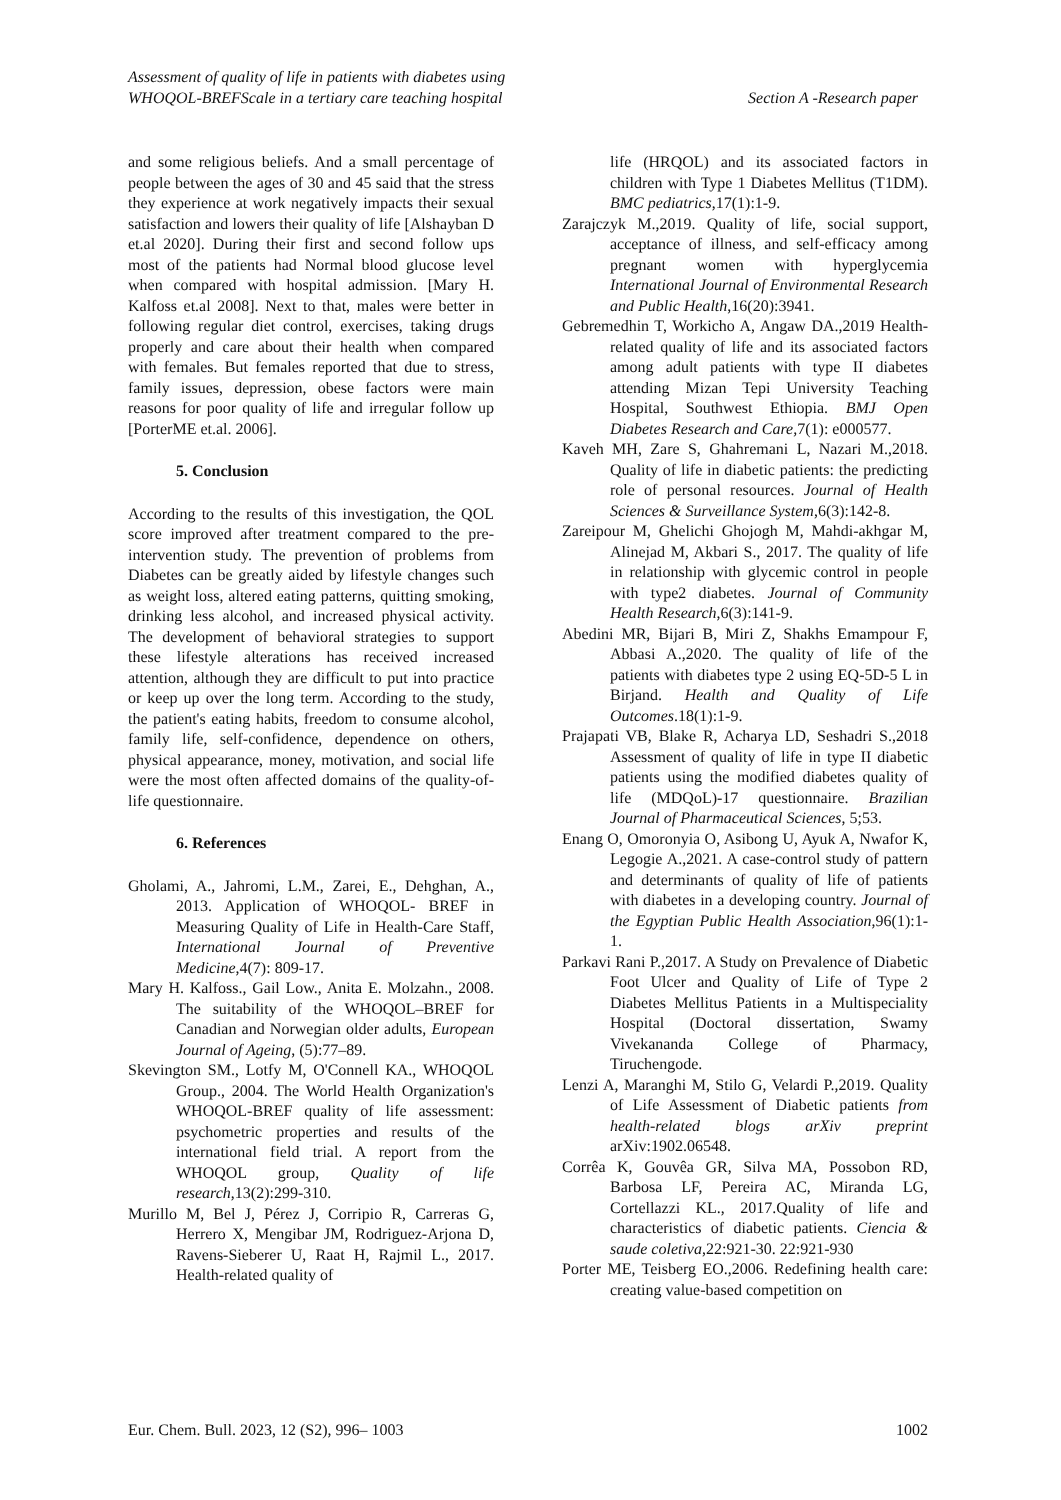Assessment of quality of life in patients with diabetes using
WHOQOL-BREFScale in a tertiary care teaching hospital
Section A -Research paper
and some religious beliefs. And a small percentage of people between the ages of 30 and 45 said that the stress they experience at work negatively impacts their sexual satisfaction and lowers their quality of life [Alshayban D et.al 2020]. During their first and second follow ups most of the patients had Normal blood glucose level when compared with hospital admission. [Mary H. Kalfoss et.al 2008]. Next to that, males were better in following regular diet control, exercises, taking drugs properly and care about their health when compared with females. But females reported that due to stress, family issues, depression, obese factors were main reasons for poor quality of life and irregular follow up [PorterME et.al. 2006].
5. Conclusion
According to the results of this investigation, the QOL score improved after treatment compared to the pre-intervention study. The prevention of problems from Diabetes can be greatly aided by lifestyle changes such as weight loss, altered eating patterns, quitting smoking, drinking less alcohol, and increased physical activity. The development of behavioral strategies to support these lifestyle alterations has received increased attention, although they are difficult to put into practice or keep up over the long term. According to the study, the patient's eating habits, freedom to consume alcohol, family life, self-confidence, dependence on others, physical appearance, money, motivation, and social life were the most often affected domains of the quality-of-life questionnaire.
6. References
Gholami, A., Jahromi, L.M., Zarei, E., Dehghan, A., 2013. Application of WHOQOL- BREF in Measuring Quality of Life in Health-Care Staff, International Journal of Preventive Medicine,4(7): 809-17.
Mary H. Kalfoss., Gail Low., Anita E. Molzahn., 2008. The suitability of the WHOQOL–BREF for Canadian and Norwegian older adults, European Journal of Ageing, (5):77–89.
Skevington SM., Lotfy M, O'Connell KA., WHOQOL Group., 2004. The World Health Organization's WHOQOL-BREF quality of life assessment: psychometric properties and results of the international field trial. A report from the WHOQOL group, Quality of life research,13(2):299-310.
Murillo M, Bel J, Pérez J, Corripio R, Carreras G, Herrero X, Mengibar JM, Rodriguez-Arjona D, Ravens-Sieberer U, Raat H, Rajmil L., 2017. Health-related quality of
life (HRQOL) and its associated factors in children with Type 1 Diabetes Mellitus (T1DM). BMC pediatrics,17(1):1-9.
Zarajczyk M.,2019. Quality of life, social support, acceptance of illness, and self-efficacy among pregnant women with hyperglycemia International Journal of Environmental Research and Public Health,16(20):3941.
Gebremedhin T, Workicho A, Angaw DA.,2019 Health-related quality of life and its associated factors among adult patients with type II diabetes attending Mizan Tepi University Teaching Hospital, Southwest Ethiopia. BMJ Open Diabetes Research and Care, 7(1): e000577.
Kaveh MH, Zare S, Ghahremani L, Nazari M.,2018. Quality of life in diabetic patients: the predicting role of personal resources. Journal of Health Sciences & Surveillance System,6(3):142-8.
Zareipour M, Ghelichi Ghojogh M, Mahdi-akhgar M, Alinejad M, Akbari S., 2017. The quality of life in relationship with glycemic control in people with type2 diabetes. Journal of Community Health Research,6(3):141-9.
Abedini MR, Bijari B, Miri Z, Shakhs Emampour F, Abbasi A.,2020. The quality of life of the patients with diabetes type 2 using EQ-5D-5 L in Birjand. Health and Quality of Life Outcomes.18(1):1-9.
Prajapati VB, Blake R, Acharya LD, Seshadri S.,2018 Assessment of quality of life in type II diabetic patients using the modified diabetes quality of life (MDQoL)-17 questionnaire. Brazilian Journal of Pharmaceutical Sciences, 5;53.
Enang O, Omoronyia O, Asibong U, Ayuk A, Nwafor K, Legogie A.,2021. A case-control study of pattern and determinants of quality of life of patients with diabetes in a developing country. Journal of the Egyptian Public Health Association,96(1):1-1.
Parkavi Rani P.,2017. A Study on Prevalence of Diabetic Foot Ulcer and Quality of Life of Type 2 Diabetes Mellitus Patients in a Multispeciality Hospital (Doctoral dissertation, Swamy Vivekananda College of Pharmacy, Tiruchengode.
Lenzi A, Maranghi M, Stilo G, Velardi P.,2019. Quality of Life Assessment of Diabetic patients from health-related blogs arXiv preprint arXiv:1902.06548.
Corrêa K, Gouvêa GR, Silva MA, Possobon RD, Barbosa LF, Pereira AC, Miranda LG, Cortellazzi KL., 2017.Quality of life and characteristics of diabetic patients. Ciencia & saude coletiva,22:921-30. 22:921-930
Porter ME, Teisberg EO.,2006. Redefining health care: creating value-based competition on
Eur. Chem. Bull. 2023, 12 (S2), 996– 1003 1002